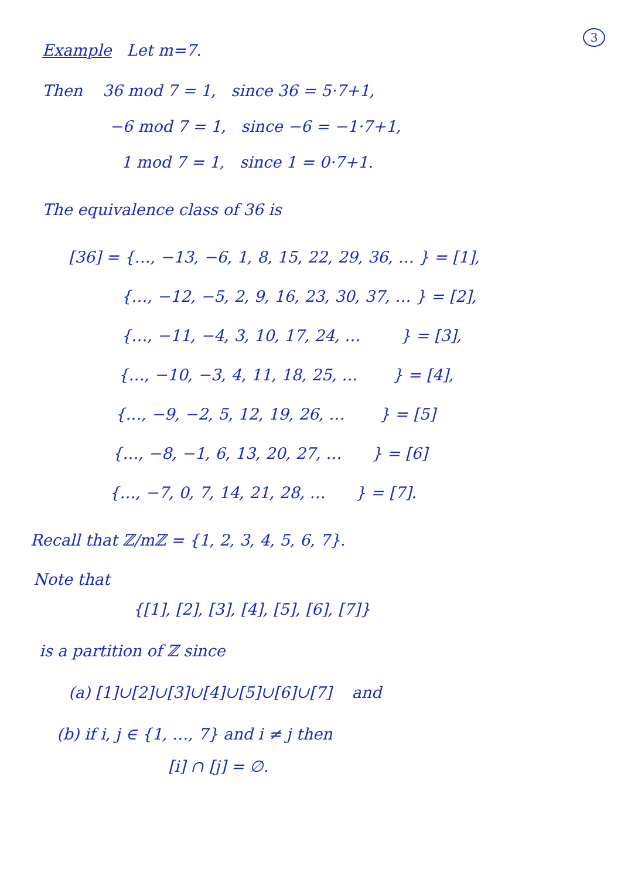3
Example Let m=7.
Then 36 mod 7 = 1, since 36 = 5·7+1,
−6 mod 7 = 1, since −6 = −1·7+1,
1 mod 7 = 1, since 1 = 0·7+1.
The equivalence class of 36 is
[36] = {…, −13, −6, 1, 8, 15, 22, 29, 36, … } = [1],
{…, −12, −5, 2, 9, 16, 23, 30, 37, … } = [2],
{…, −11, −4, 3, 10, 17, 24, … } = [3],
{…, −10, −3, 4, 11, 18, 25, … } = [4],
{…, −9, −2, 5, 12, 19, 26, … } = [5]
{…, −8, −1, 6, 13, 20, 27, … } = [6]
{…, −7, 0, 7, 14, 21, 28, … } = [7].
Recall that ℤ/mℤ = {1, 2, 3, 4, 5, 6, 7}.
Note that
{[1], [2], [3], [4], [5], [6], [7]}
is a partition of ℤ since
(a) [1]∪[2]∪[3]∪[4]∪[5]∪[6]∪[7] and
(b) if i, j ∈ {1, …, 7} and i ≠ j then
[i] ∩ [j] = ∅.